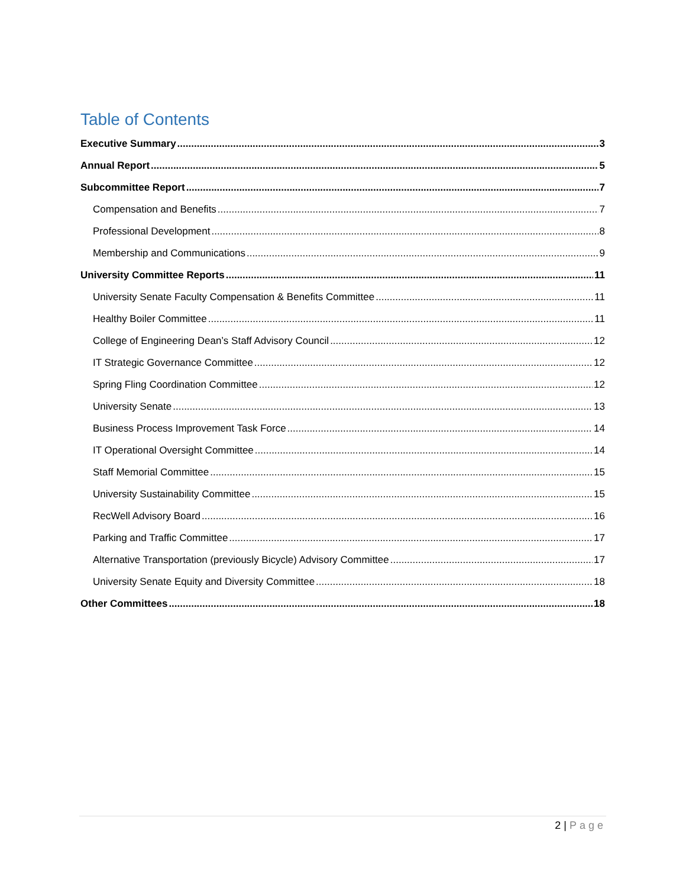Table of Contents
Executive Summary 3
Annual Report 5
Subcommittee Report 7
Compensation and Benefits 7
Professional Development 8
Membership and Communications 9
University Committee Reports 11
University Senate Faculty Compensation & Benefits Committee 11
Healthy Boiler Committee 11
College of Engineering Dean’s Staff Advisory Council 12
IT Strategic Governance Committee 12
Spring Fling Coordination Committee 12
University Senate 13
Business Process Improvement Task Force 14
IT Operational Oversight Committee 14
Staff Memorial Committee 15
University Sustainability Committee 15
RecWell Advisory Board 16
Parking and Traffic Committee 17
Alternative Transportation (previously Bicycle) Advisory Committee 17
University Senate Equity and Diversity Committee 18
Other Committees 18
2 | Page